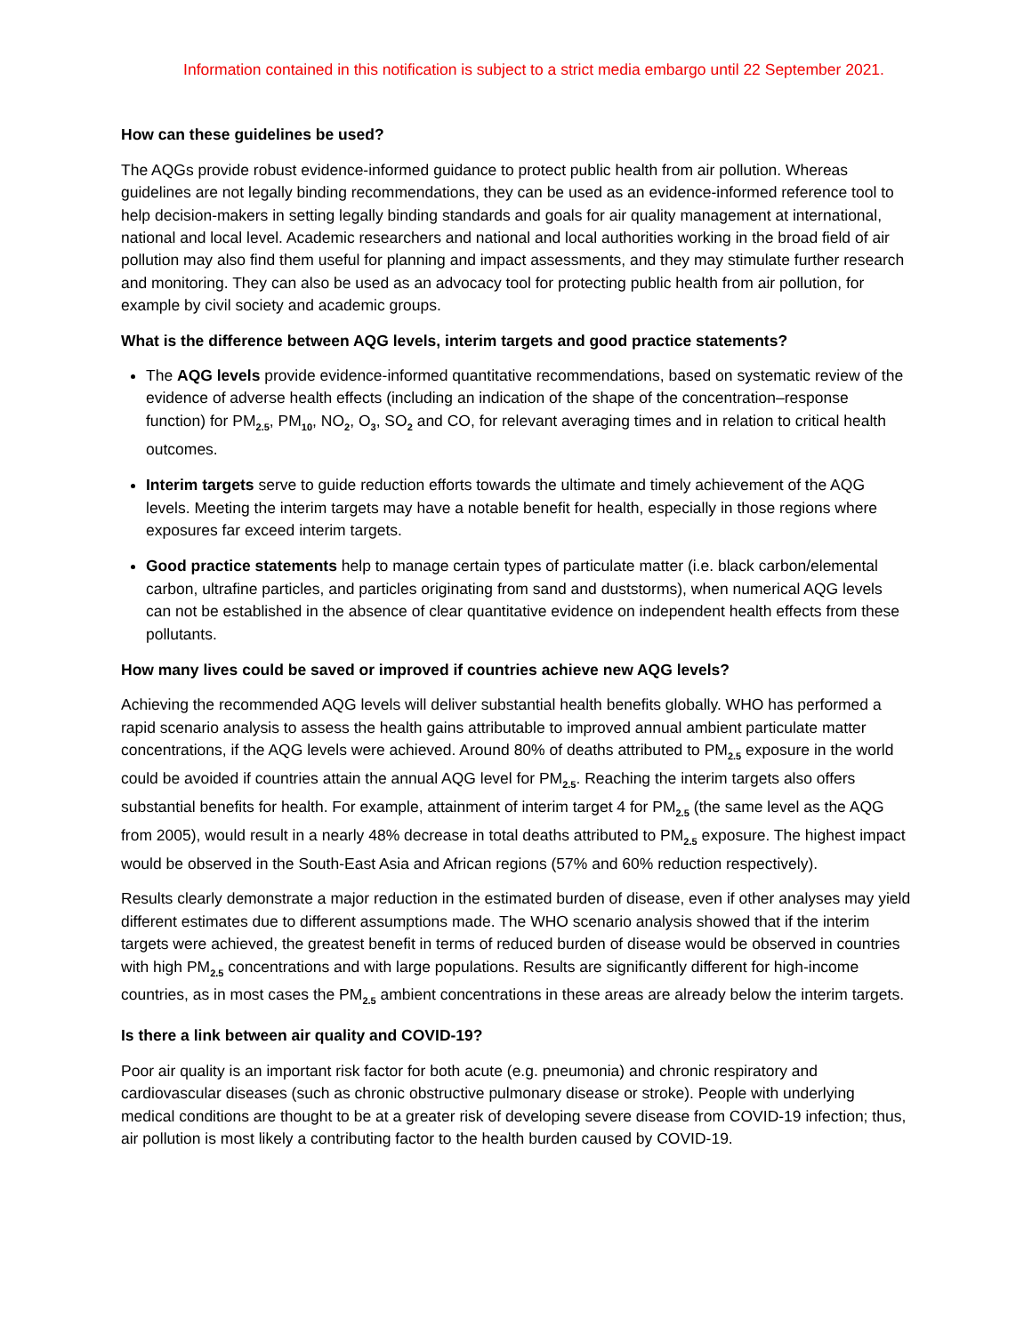Information contained in this notification is subject to a strict media embargo until 22 September 2021.
How can these guidelines be used?
The AQGs provide robust evidence-informed guidance to protect public health from air pollution. Whereas guidelines are not legally binding recommendations, they can be used as an evidence-informed reference tool to help decision-makers in setting legally binding standards and goals for air quality management at international, national and local level. Academic researchers and national and local authorities working in the broad field of air pollution may also find them useful for planning and impact assessments, and they may stimulate further research and monitoring. They can also be used as an advocacy tool for protecting public health from air pollution, for example by civil society and academic groups.
What is the difference between AQG levels, interim targets and good practice statements?
The AQG levels provide evidence-informed quantitative recommendations, based on systematic review of the evidence of adverse health effects (including an indication of the shape of the concentration–response function) for PM<sub>2.5</sub>, PM<sub>10</sub>, NO<sub>2</sub>, O<sub>3</sub>, SO<sub>2</sub> and CO, for relevant averaging times and in relation to critical health outcomes.
Interim targets serve to guide reduction efforts towards the ultimate and timely achievement of the AQG levels. Meeting the interim targets may have a notable benefit for health, especially in those regions where exposures far exceed interim targets.
Good practice statements help to manage certain types of particulate matter (i.e. black carbon/elemental carbon, ultrafine particles, and particles originating from sand and duststorms), when numerical AQG levels can not be established in the absence of clear quantitative evidence on independent health effects from these pollutants.
How many lives could be saved or improved if countries achieve new AQG levels?
Achieving the recommended AQG levels will deliver substantial health benefits globally. WHO has performed a rapid scenario analysis to assess the health gains attributable to improved annual ambient particulate matter concentrations, if the AQG levels were achieved. Around 80% of deaths attributed to PM<sub>2.5</sub> exposure in the world could be avoided if countries attain the annual AQG level for PM<sub>2.5</sub>. Reaching the interim targets also offers substantial benefits for health. For example, attainment of interim target 4 for PM<sub>2.5</sub> (the same level as the AQG from 2005), would result in a nearly 48% decrease in total deaths attributed to PM<sub>2.5</sub> exposure. The highest impact would be observed in the South-East Asia and African regions (57% and 60% reduction respectively).
Results clearly demonstrate a major reduction in the estimated burden of disease, even if other analyses may yield different estimates due to different assumptions made. The WHO scenario analysis showed that if the interim targets were achieved, the greatest benefit in terms of reduced burden of disease would be observed in countries with high PM<sub>2.5</sub> concentrations and with large populations. Results are significantly different for high-income countries, as in most cases the PM<sub>2.5</sub> ambient concentrations in these areas are already below the interim targets.
Is there a link between air quality and COVID-19?
Poor air quality is an important risk factor for both acute (e.g. pneumonia) and chronic respiratory and cardiovascular diseases (such as chronic obstructive pulmonary disease or stroke). People with underlying medical conditions are thought to be at a greater risk of developing severe disease from COVID-19 infection; thus, air pollution is most likely a contributing factor to the health burden caused by COVID-19.